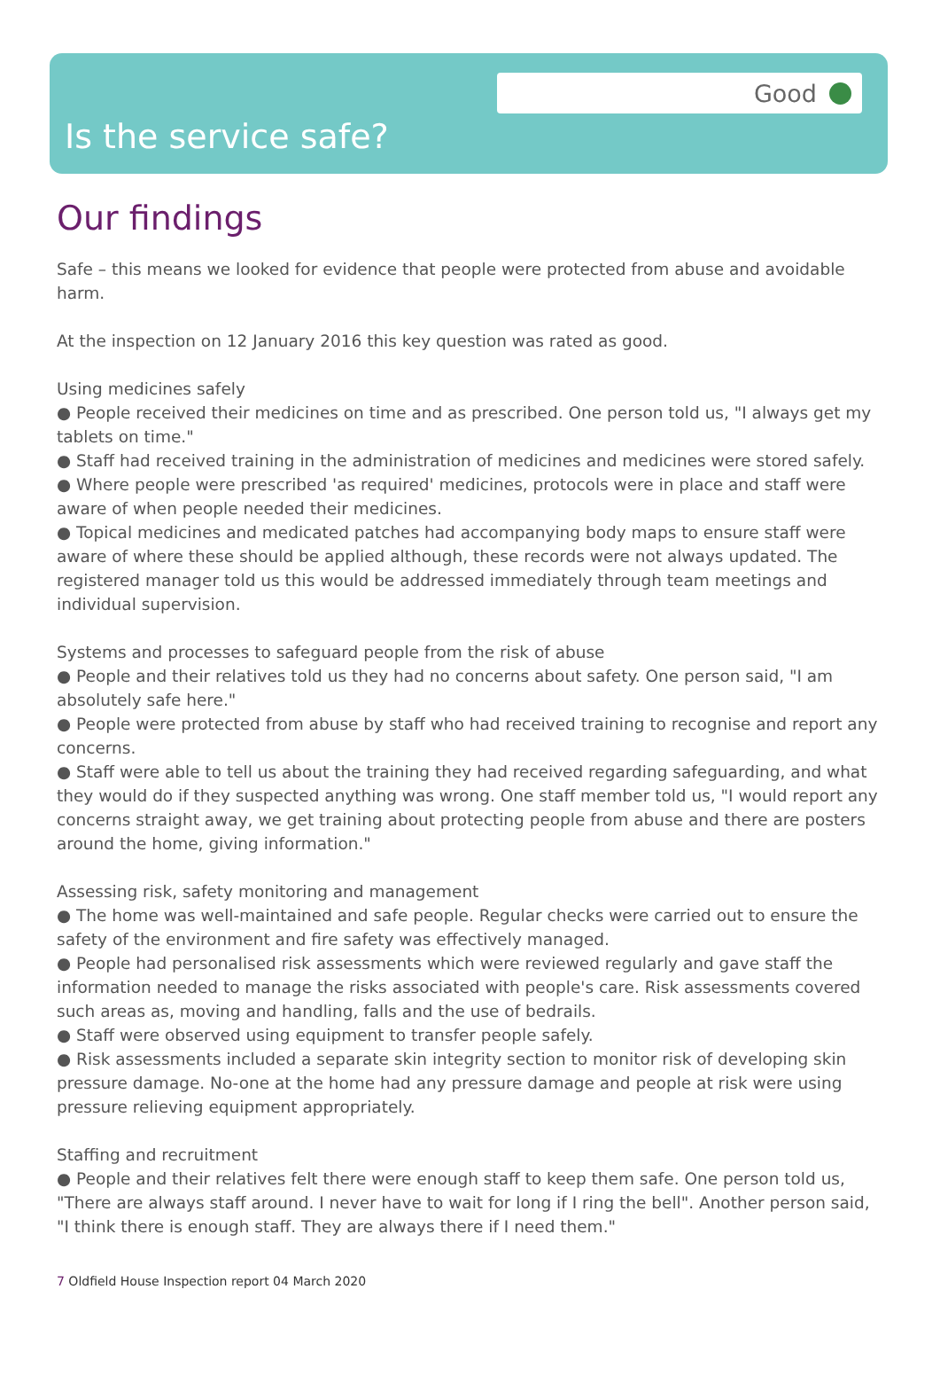Good
Is the service safe?
Our findings
Safe – this means we looked for evidence that people were protected from abuse and avoidable harm.
At the inspection on 12 January 2016 this key question was rated as good.
Using medicines safely
● People received their medicines on time and as prescribed. One person told us, "I always get my tablets on time."
● Staff had received training in the administration of medicines and medicines were stored safely.
● Where people were prescribed 'as required' medicines, protocols were in place and staff were aware of when people needed their medicines.
● Topical medicines and medicated patches had accompanying body maps to ensure staff were aware of where these should be applied although, these records were not always updated. The registered manager told us this would be addressed immediately through team meetings and individual supervision.
Systems and processes to safeguard people from the risk of abuse
● People and their relatives told us they had no concerns about safety. One person said, "I am absolutely safe here."
● People were protected from abuse by staff who had received training to recognise and report any concerns.
● Staff were able to tell us about the training they had received regarding safeguarding, and what they would do if they suspected anything was wrong. One staff member told us, "I would report any concerns straight away, we get training about protecting people from abuse and there are posters around the home, giving information."
Assessing risk, safety monitoring and management
● The home was well-maintained and safe people. Regular checks were carried out to ensure the safety of the environment and fire safety was effectively managed.
● People had personalised risk assessments which were reviewed regularly and gave staff the information needed to manage the risks associated with people's care. Risk assessments covered such areas as, moving and handling, falls and the use of bedrails.
● Staff were observed using equipment to transfer people safely.
● Risk assessments included a separate skin integrity section to monitor risk of developing skin pressure damage. No-one at the home had any pressure damage and people at risk were using pressure relieving equipment appropriately.
Staffing and recruitment
● People and their relatives felt there were enough staff to keep them safe. One person told us, "There are always staff around. I never have to wait for long if I ring the bell". Another person said, "I think there is enough staff. They are always there if I need them."
7 Oldfield House Inspection report 04 March 2020